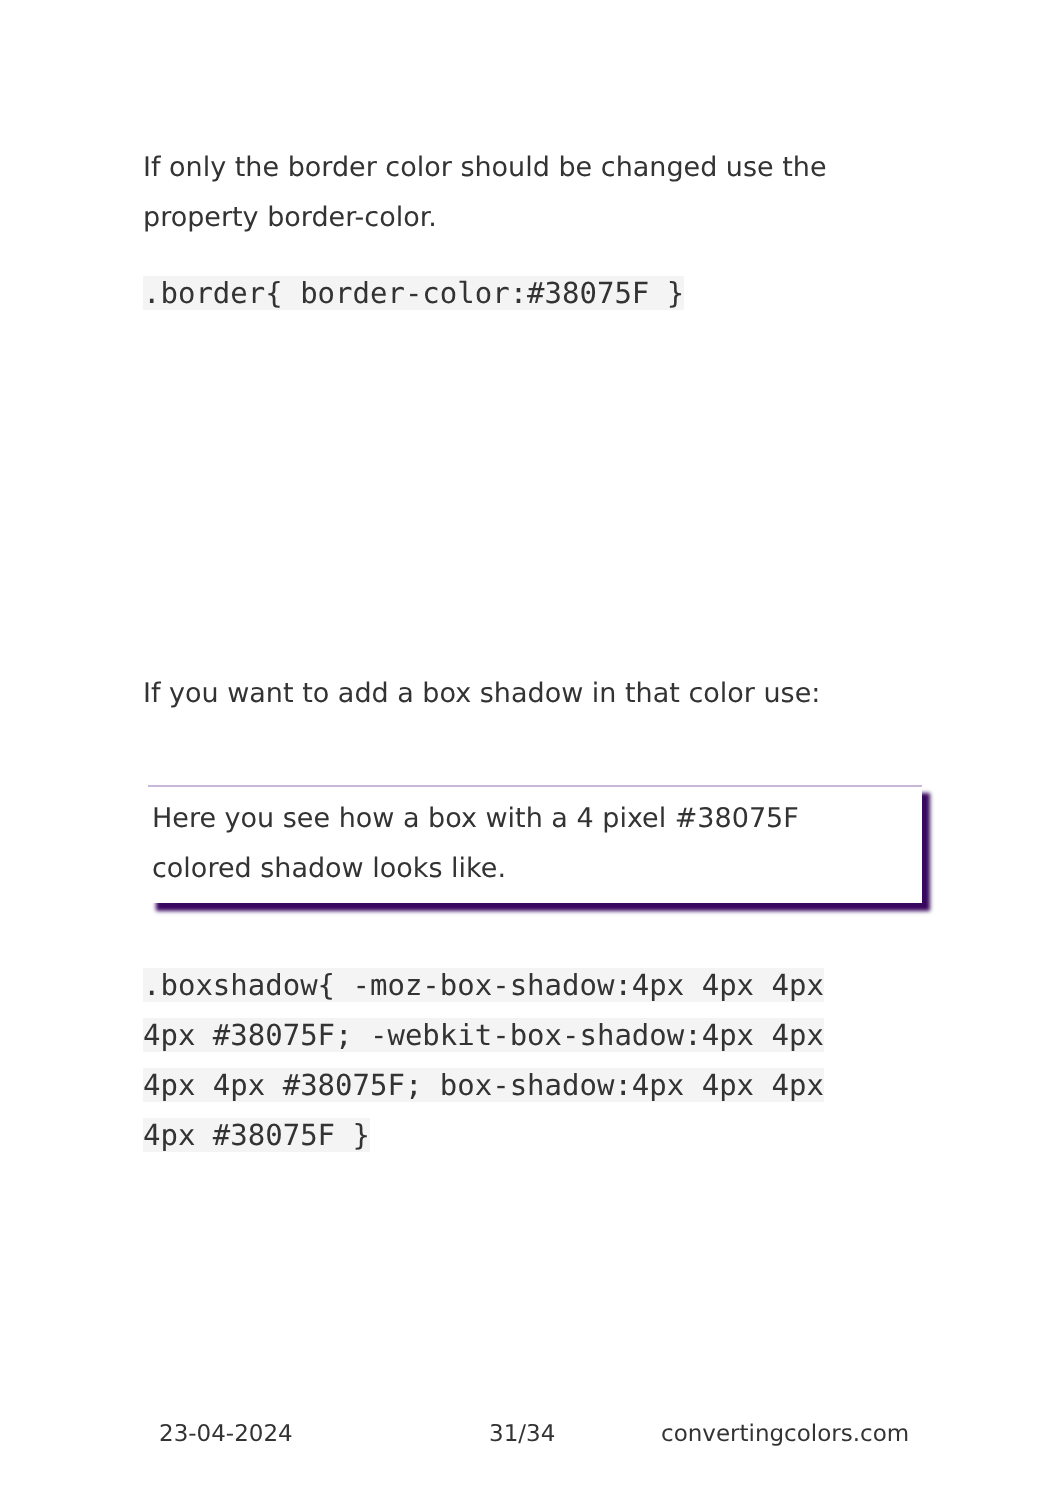If only the border color should be changed use the property border-color.
.border{ border-color:#38075F }
If you want to add a box shadow in that color use:
Here you see how a box with a 4 pixel #38075F
colored shadow looks like.
.boxshadow{ -moz-box-shadow:4px 4px 4px 4px #38075F; -webkit-box-shadow:4px 4px 4px 4px #38075F; box-shadow:4px 4px 4px 4px #38075F }
23-04-2024 31/34 convertingcolors.com